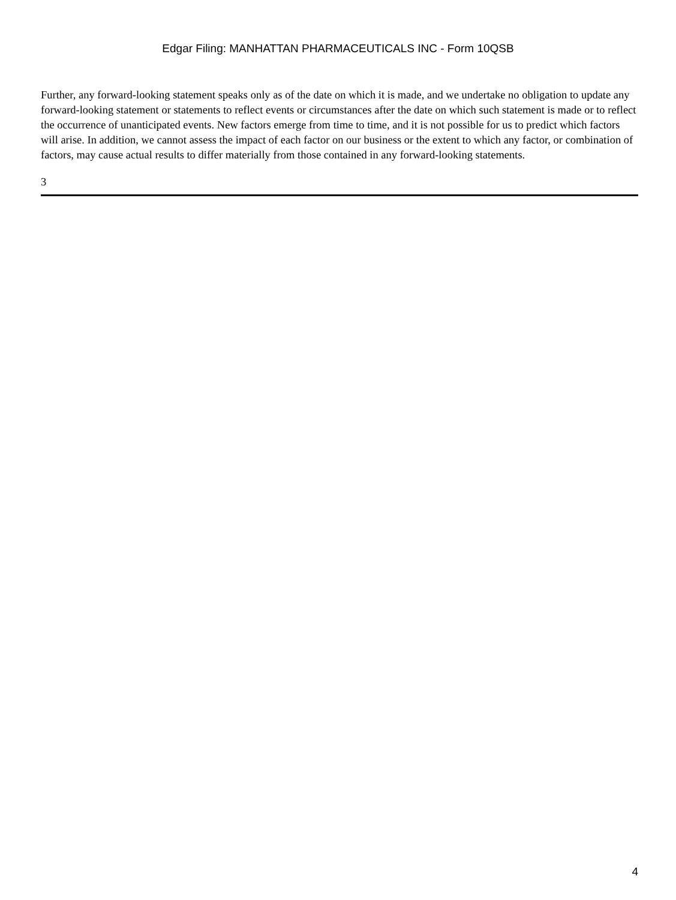Edgar Filing: MANHATTAN PHARMACEUTICALS INC - Form 10QSB
Further, any forward-looking statement speaks only as of the date on which it is made, and we undertake no obligation to update any forward-looking statement or statements to reflect events or circumstances after the date on which such statement is made or to reflect the occurrence of unanticipated events. New factors emerge from time to time, and it is not possible for us to predict which factors will arise. In addition, we cannot assess the impact of each factor on our business or the extent to which any factor, or combination of factors, may cause actual results to differ materially from those contained in any forward-looking statements.
3
4